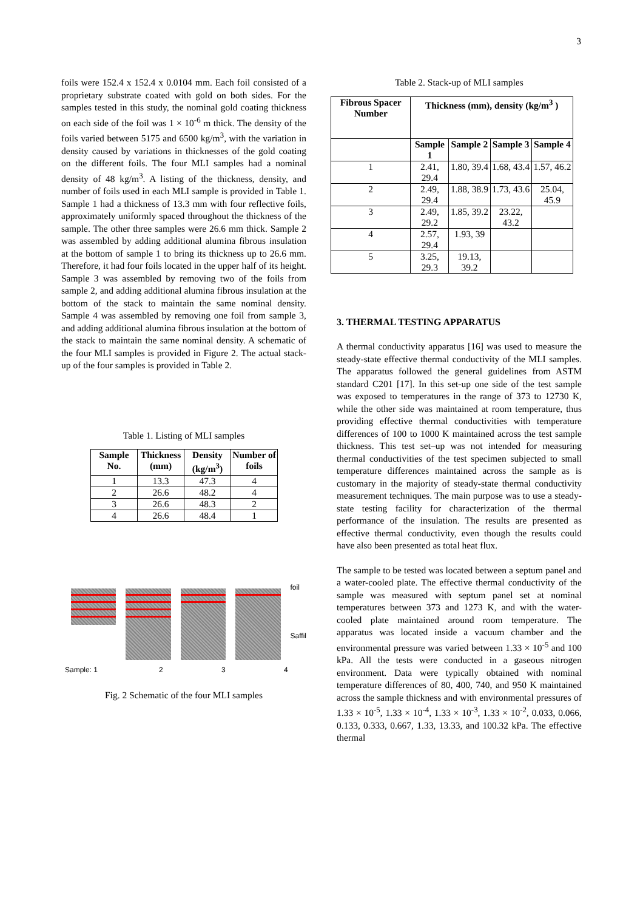3
foils were 152.4 x 152.4 x 0.0104 mm. Each foil consisted of a proprietary substrate coated with gold on both sides. For the samples tested in this study, the nominal gold coating thickness on each side of the foil was 1 × 10<sup>-6</sup> m thick. The density of the foils varied between 5175 and 6500 kg/m<sup>3</sup>, with the variation in density caused by variations in thicknesses of the gold coating on the different foils. The four MLI samples had a nominal density of 48 kg/m<sup>3</sup>. A listing of the thickness, density, and number of foils used in each MLI sample is provided in Table 1. Sample 1 had a thickness of 13.3 mm with four reflective foils, approximately uniformly spaced throughout the thickness of the sample. The other three samples were 26.6 mm thick. Sample 2 was assembled by adding additional alumina fibrous insulation at the bottom of sample 1 to bring its thickness up to 26.6 mm. Therefore, it had four foils located in the upper half of its height. Sample 3 was assembled by removing two of the foils from sample 2, and adding additional alumina fibrous insulation at the bottom of the stack to maintain the same nominal density. Sample 4 was assembled by removing one foil from sample 3, and adding additional alumina fibrous insulation at the bottom of the stack to maintain the same nominal density. A schematic of the four MLI samples is provided in Figure 2. The actual stack-up of the four samples is provided in Table 2.
Table 1. Listing of MLI samples
| Sample No. | Thickness (mm) | Density (kg/m<sup>3</sup>) | Number of foils |
| --- | --- | --- | --- |
| 1 | 13.3 | 47.3 | 4 |
| 2 | 26.6 | 48.2 | 4 |
| 3 | 26.6 | 48.3 | 2 |
| 4 | 26.6 | 48.4 | 1 |
foil
Saffil
Sample: 1 2 3 4
Fig. 2 Schematic of the four MLI samples
Table 2. Stack-up of MLI samples
| Fibrous Spacer Number | Thickness (mm), density (kg/m<sup>3</sup> ) | | | |
| --- | --- | --- | --- | --- |
| | Sample 1 | Sample 2 | Sample 3 | Sample 4 |
| 1 | 2.41, 29.4 | 1.80, 39.4 | 1.68, 43.4 | 1.57, 46.2 |
| 2 | 2.49, 29.4 | 1.88, 38.9 | 1.73, 43.6 | 25.04, 45.9 |
| 3 | 2.49, 29.2 | 1.85, 39.2 | 23.22, 43.2 | |
| 4 | 2.57, 29.4 | 1.93, 39 | | |
| 5 | 3.25, 29.3 | 19.13, 39.2 | | |
3. THERMAL TESTING APPARATUS
A thermal conductivity apparatus [16] was used to measure the steady-state effective thermal conductivity of the MLI samples. The apparatus followed the general guidelines from ASTM standard C201 [17]. In this set-up one side of the test sample was exposed to temperatures in the range of 373 to 12730 K, while the other side was maintained at room temperature, thus providing effective thermal conductivities with temperature differences of 100 to 1000 K maintained across the test sample thickness. This test set–up was not intended for measuring thermal conductivities of the test specimen subjected to small temperature differences maintained across the sample as is customary in the majority of steady-state thermal conductivity measurement techniques. The main purpose was to use a steady-state testing facility for characterization of the thermal performance of the insulation. The results are presented as effective thermal conductivity, even though the results could have also been presented as total heat flux.
The sample to be tested was located between a septum panel and a water-cooled plate. The effective thermal conductivity of the sample was measured with septum panel set at nominal temperatures between 373 and 1273 K, and with the water-cooled plate maintained around room temperature. The apparatus was located inside a vacuum chamber and the environmental pressure was varied between 1.33 × 10<sup>-5</sup> and 100 kPa. All the tests were conducted in a gaseous nitrogen environment. Data were typically obtained with nominal temperature differences of 80, 400, 740, and 950 K maintained across the sample thickness and with environmental pressures of 1.33 × 10<sup>-5</sup>, 1.33 × 10<sup>-4</sup>, 1.33 × 10<sup>-3</sup>, 1.33 × 10<sup>-2</sup>, 0.033, 0.066, 0.133, 0.333, 0.667, 1.33, 13.33, and 100.32 kPa. The effective thermal